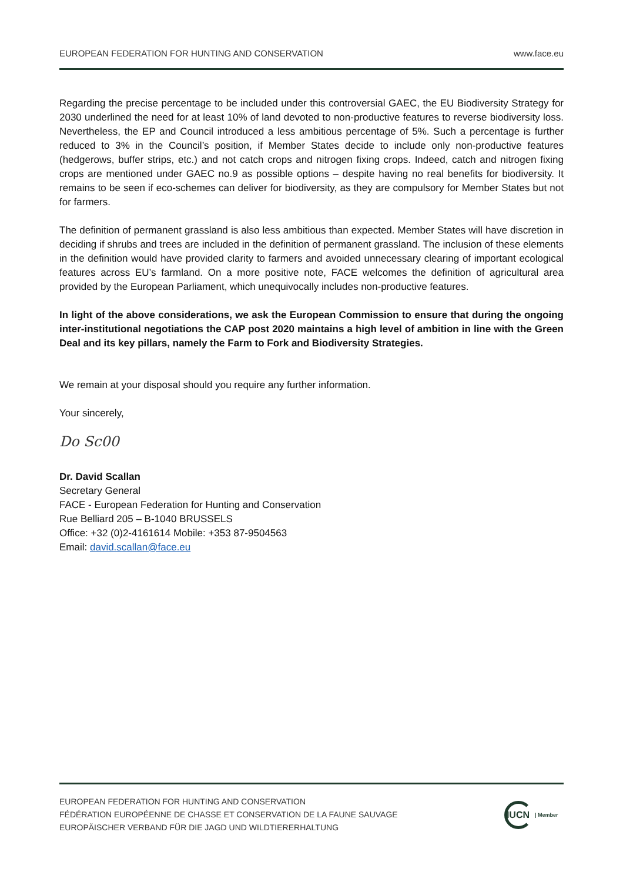EUROPEAN FEDERATION FOR HUNTING AND CONSERVATION www.face.eu
Regarding the precise percentage to be included under this controversial GAEC, the EU Biodiversity Strategy for 2030 underlined the need for at least 10% of land devoted to non-productive features to reverse biodiversity loss. Nevertheless, the EP and Council introduced a less ambitious percentage of 5%. Such a percentage is further reduced to 3% in the Council’s position, if Member States decide to include only non-productive features (hedgerows, buffer strips, etc.) and not catch crops and nitrogen fixing crops. Indeed, catch and nitrogen fixing crops are mentioned under GAEC no.9 as possible options – despite having no real benefits for biodiversity. It remains to be seen if eco-schemes can deliver for biodiversity, as they are compulsory for Member States but not for farmers.
The definition of permanent grassland is also less ambitious than expected. Member States will have discretion in deciding if shrubs and trees are included in the definition of permanent grassland. The inclusion of these elements in the definition would have provided clarity to farmers and avoided unnecessary clearing of important ecological features across EU’s farmland. On a more positive note, FACE welcomes the definition of agricultural area provided by the European Parliament, which unequivocally includes non-productive features.
In light of the above considerations, we ask the European Commission to ensure that during the ongoing inter-institutional negotiations the CAP post 2020 maintains a high level of ambition in line with the Green Deal and its key pillars, namely the Farm to Fork and Biodiversity Strategies.
We remain at your disposal should you require any further information.
Your sincerely,
Do Sc00
Dr. David Scallan
Secretary General
FACE - European Federation for Hunting and Conservation
Rue Belliard 205 – B-1040 BRUSSELS
Office: +32 (0)2-4161614 Mobile: +353 87-9504563
Email: david.scallan@face.eu
EUROPEAN FEDERATION FOR HUNTING AND CONSERVATION
FÉDÉRATION EUROPÉENNE DE CHASSE ET CONSERVATION DE LA FAUNE SAUVAGE
EUROPÄISCHER VERBAND FÜR DIE JAGD UND WILDTIERERHALTUNG
IUCN | Member